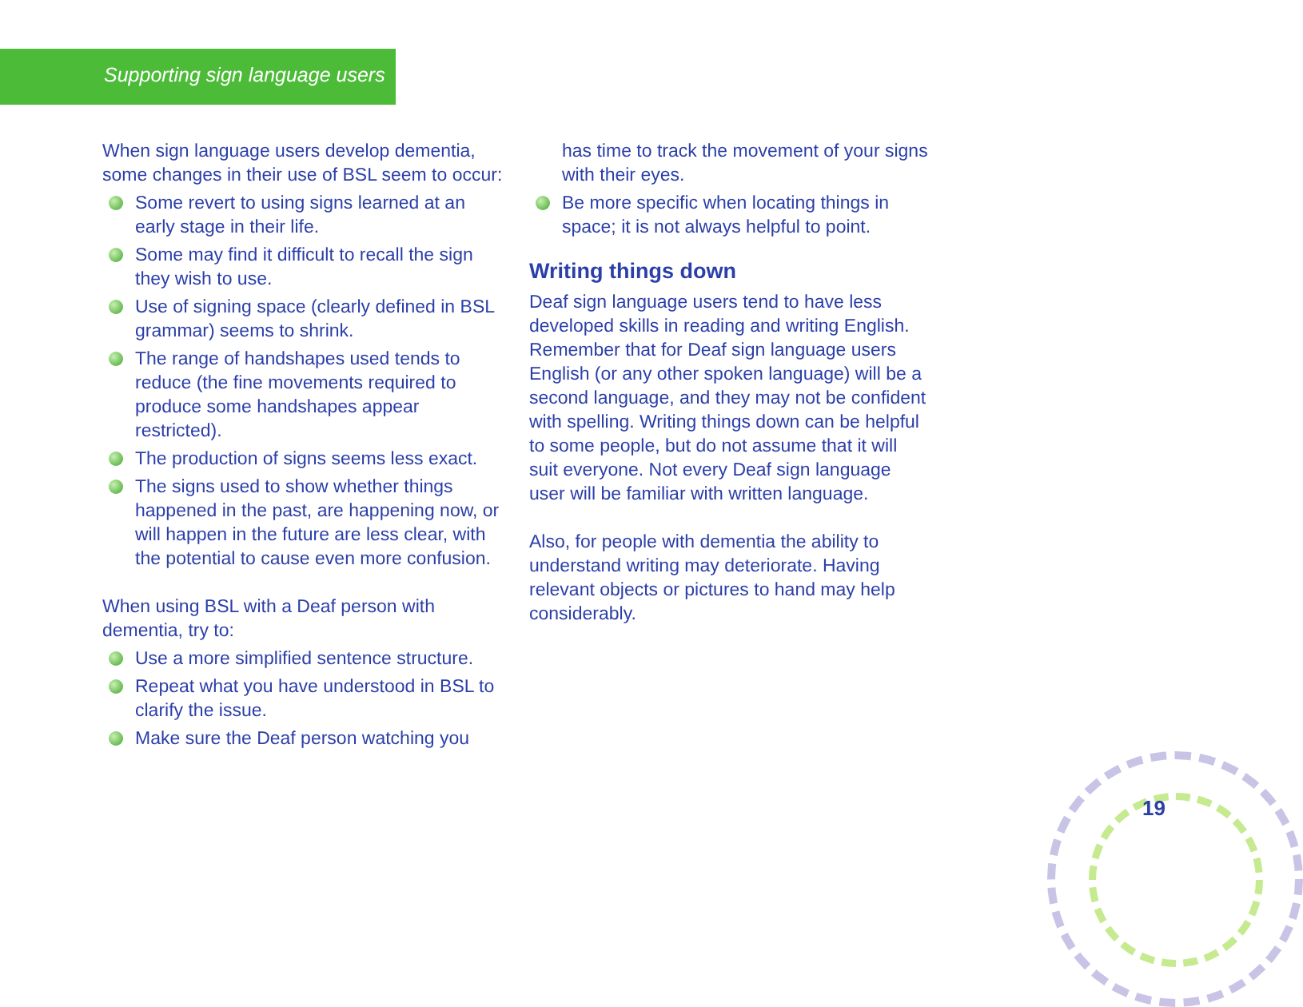Supporting sign language users
When sign language users develop dementia, some changes in their use of BSL seem to occur:
Some revert to using signs learned at an early stage in their life.
Some may find it difficult to recall the sign they wish to use.
Use of signing space (clearly defined in BSL grammar) seems to shrink.
The range of handshapes used tends to reduce (the fine movements required to produce some handshapes appear restricted).
The production of signs seems less exact.
The signs used to show whether things happened in the past, are happening now, or will happen in the future are less clear, with the potential to cause even more confusion.
When using BSL with a Deaf person with dementia, try to:
Use a more simplified sentence structure.
Repeat what you have understood in BSL to clarify the issue.
Make sure the Deaf person watching you
has time to track the movement of your signs with their eyes.
Be more specific when locating things in space; it is not always helpful to point.
Writing things down
Deaf sign language users tend to have less developed skills in reading and writing English. Remember that for Deaf sign language users English (or any other spoken language) will be a second language, and they may not be confident with spelling. Writing things down can be helpful to some people, but do not assume that it will suit everyone. Not every Deaf sign language user will be familiar with written language.
Also, for people with dementia the ability to understand writing may deteriorate. Having relevant objects or pictures to hand may help considerably.
19